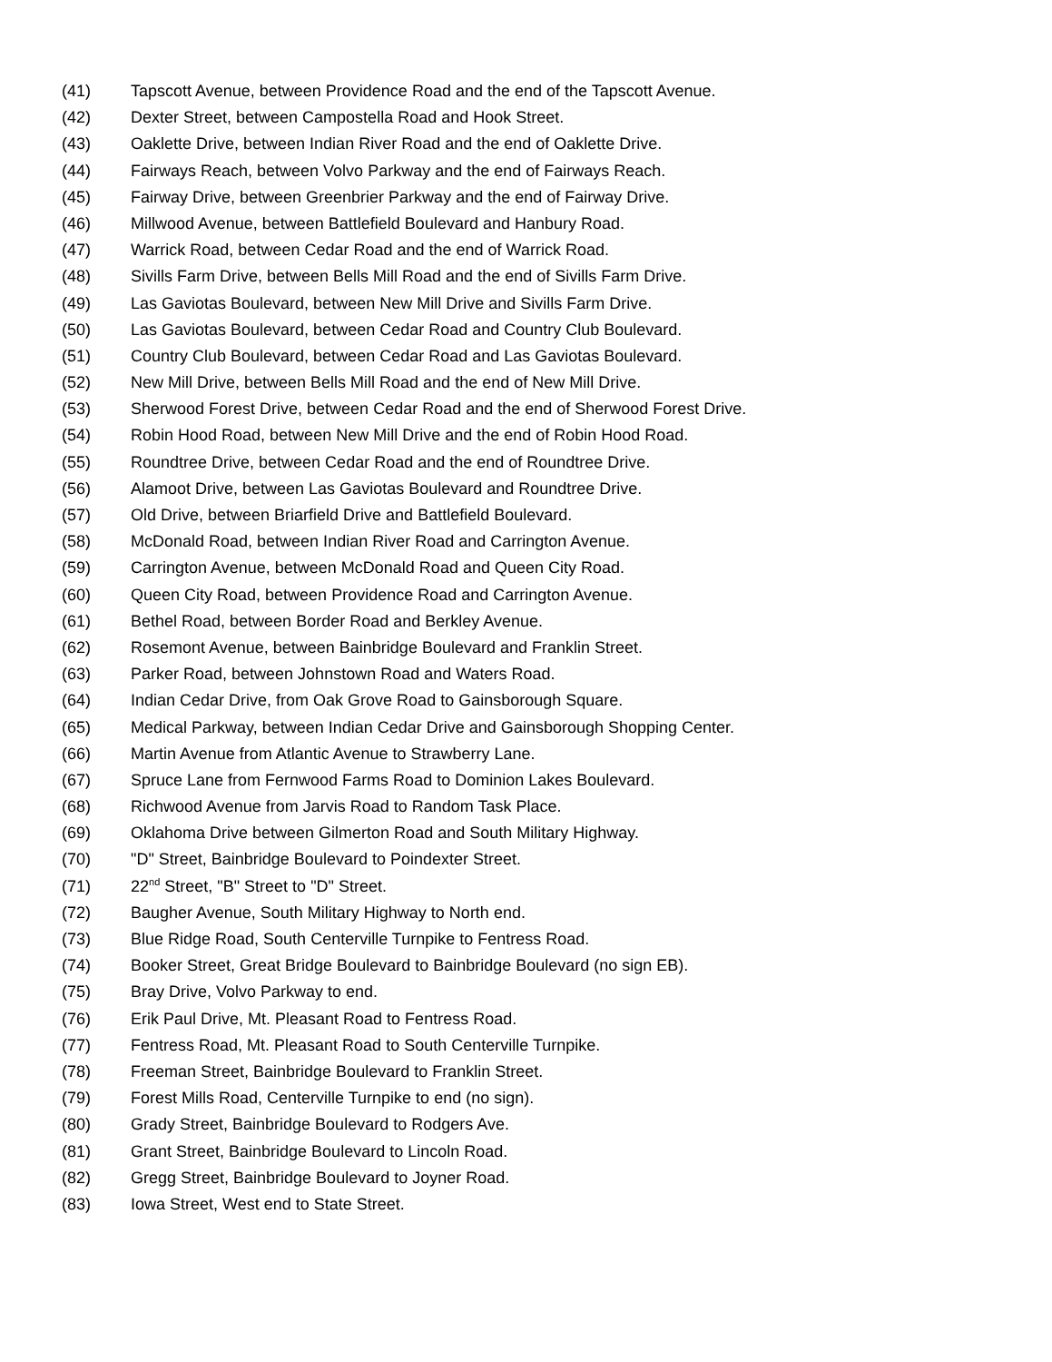(41) Tapscott Avenue, between Providence Road and the end of the Tapscott Avenue.
(42) Dexter Street, between Campostella Road and Hook Street.
(43) Oaklette Drive, between Indian River Road and the end of Oaklette Drive.
(44) Fairways Reach, between Volvo Parkway and the end of Fairways Reach.
(45) Fairway Drive, between Greenbrier Parkway and the end of Fairway Drive.
(46) Millwood Avenue, between Battlefield Boulevard and Hanbury Road.
(47) Warrick Road, between Cedar Road and the end of Warrick Road.
(48) Sivills Farm Drive, between Bells Mill Road and the end of Sivills Farm Drive.
(49) Las Gaviotas Boulevard, between New Mill Drive and Sivills Farm Drive.
(50) Las Gaviotas Boulevard, between Cedar Road and Country Club Boulevard.
(51) Country Club Boulevard, between Cedar Road and Las Gaviotas Boulevard.
(52) New Mill Drive, between Bells Mill Road and the end of New Mill Drive.
(53) Sherwood Forest Drive, between Cedar Road and the end of Sherwood Forest Drive.
(54) Robin Hood Road, between New Mill Drive and the end of Robin Hood Road.
(55) Roundtree Drive, between Cedar Road and the end of Roundtree Drive.
(56) Alamoot Drive, between Las Gaviotas Boulevard and Roundtree Drive.
(57) Old Drive, between Briarfield Drive and Battlefield Boulevard.
(58) McDonald Road, between Indian River Road and Carrington Avenue.
(59) Carrington Avenue, between McDonald Road and Queen City Road.
(60) Queen City Road, between Providence Road and Carrington Avenue.
(61) Bethel Road, between Border Road and Berkley Avenue.
(62) Rosemont Avenue, between Bainbridge Boulevard and Franklin Street.
(63) Parker Road, between Johnstown Road and Waters Road.
(64) Indian Cedar Drive, from Oak Grove Road to Gainsborough Square.
(65) Medical Parkway, between Indian Cedar Drive and Gainsborough Shopping Center.
(66) Martin Avenue from Atlantic Avenue to Strawberry Lane.
(67) Spruce Lane from Fernwood Farms Road to Dominion Lakes Boulevard.
(68) Richwood Avenue from Jarvis Road to Random Task Place.
(69) Oklahoma Drive between Gilmerton Road and South Military Highway.
(70) "D" Street, Bainbridge Boulevard to Poindexter Street.
(71) 22<sup>nd</sup> Street, "B" Street to "D" Street.
(72) Baugher Avenue, South Military Highway to North end.
(73) Blue Ridge Road, South Centerville Turnpike to Fentress Road.
(74) Booker Street, Great Bridge Boulevard to Bainbridge Boulevard (no sign EB).
(75) Bray Drive, Volvo Parkway to end.
(76) Erik Paul Drive, Mt. Pleasant Road to Fentress Road.
(77) Fentress Road, Mt. Pleasant Road to South Centerville Turnpike.
(78) Freeman Street, Bainbridge Boulevard to Franklin Street.
(79) Forest Mills Road, Centerville Turnpike to end (no sign).
(80) Grady Street, Bainbridge Boulevard to Rodgers Ave.
(81) Grant Street, Bainbridge Boulevard to Lincoln Road.
(82) Gregg Street, Bainbridge Boulevard to Joyner Road.
(83) Iowa Street, West end to State Street.